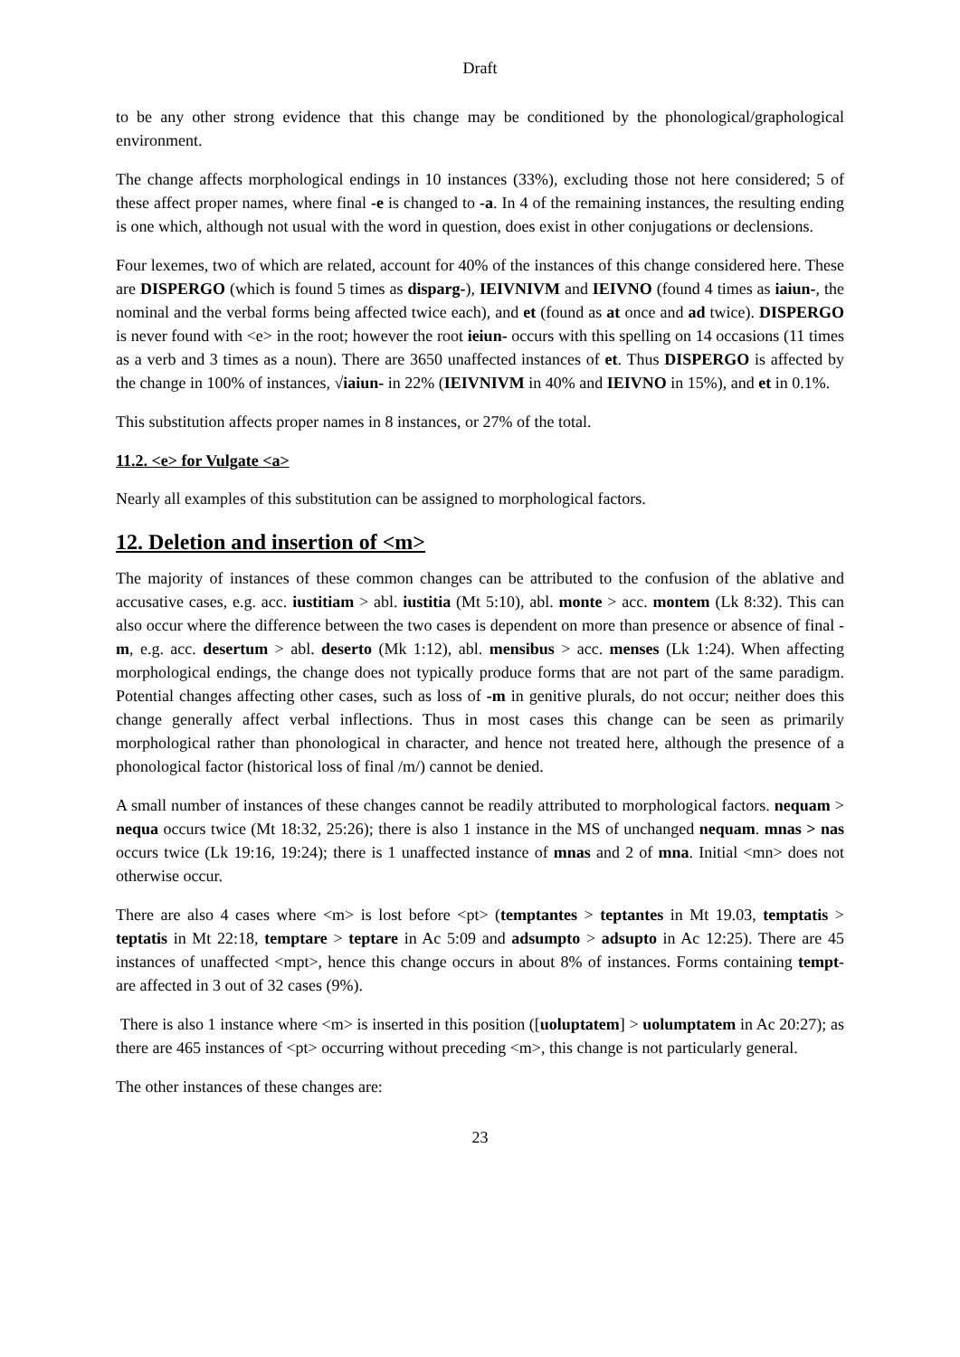Draft
to be any other strong evidence that this change may be conditioned by the phonological/graphological environment.
The change affects morphological endings in 10 instances (33%), excluding those not here considered; 5 of these affect proper names, where final -e is changed to -a. In 4 of the remaining instances, the resulting ending is one which, although not usual with the word in question, does exist in other conjugations or declensions.
Four lexemes, two of which are related, account for 40% of the instances of this change considered here. These are DISPERGO (which is found 5 times as disparg-), IEIVNIVM and IEIVNO (found 4 times as iaiun-, the nominal and the verbal forms being affected twice each), and et (found as at once and ad twice). DISPERGO is never found with <e> in the root; however the root ieiun- occurs with this spelling on 14 occasions (11 times as a verb and 3 times as a noun). There are 3650 unaffected instances of et. Thus DISPERGO is affected by the change in 100% of instances, √iaiun- in 22% (IEIVNIVM in 40% and IEIVNO in 15%), and et in 0.1%.
This substitution affects proper names in 8 instances, or 27% of the total.
11.2. <e> for Vulgate <a>
Nearly all examples of this substitution can be assigned to morphological factors.
12. Deletion and insertion of <m>
The majority of instances of these common changes can be attributed to the confusion of the ablative and accusative cases, e.g. acc. iustitiam > abl. iustitia (Mt 5:10), abl. monte > acc. montem (Lk 8:32). This can also occur where the difference between the two cases is dependent on more than presence or absence of final -m, e.g. acc. desertum > abl. deserto (Mk 1:12), abl. mensibus > acc. menses (Lk 1:24). When affecting morphological endings, the change does not typically produce forms that are not part of the same paradigm. Potential changes affecting other cases, such as loss of -m in genitive plurals, do not occur; neither does this change generally affect verbal inflections. Thus in most cases this change can be seen as primarily morphological rather than phonological in character, and hence not treated here, although the presence of a phonological factor (historical loss of final /m/) cannot be denied.
A small number of instances of these changes cannot be readily attributed to morphological factors. nequam > nequa occurs twice (Mt 18:32, 25:26); there is also 1 instance in the MS of unchanged nequam. mnas > nas occurs twice (Lk 19:16, 19:24); there is 1 unaffected instance of mnas and 2 of mna. Initial <mn> does not otherwise occur.
There are also 4 cases where <m> is lost before <pt> (temptantes > teptantes in Mt 19.03, temptatis > teptatis in Mt 22:18, temptare > teptare in Ac 5:09 and adsumpto > adsupto in Ac 12:25). There are 45 instances of unaffected <mpt>, hence this change occurs in about 8% of instances. Forms containing tempt- are affected in 3 out of 32 cases (9%).
There is also 1 instance where <m> is inserted in this position ([uoluptatem] > uolumptatem in Ac 20:27); as there are 465 instances of <pt> occurring without preceding <m>, this change is not particularly general.
The other instances of these changes are:
23